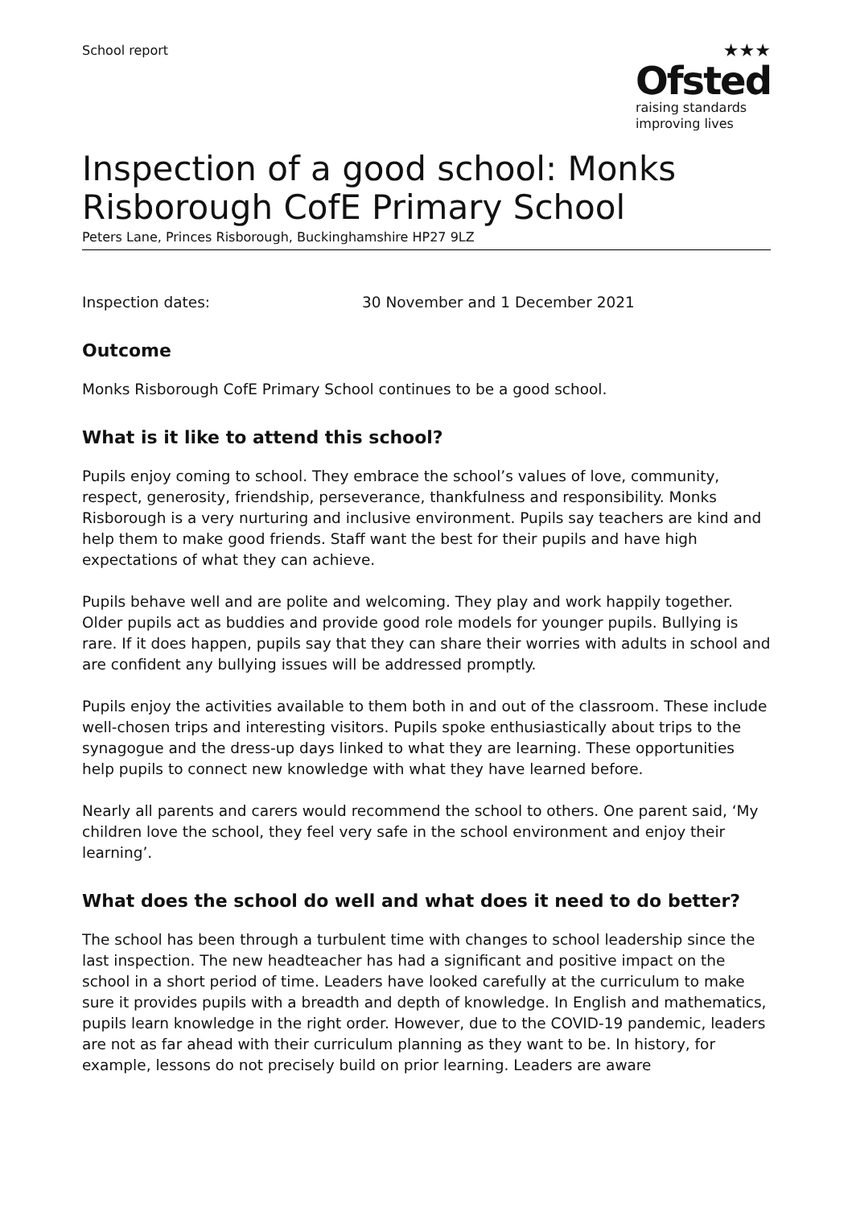School report
★★★
Ofsted
raising standards
improving lives
Inspection of a good school: Monks Risborough CofE Primary School
Peters Lane, Princes Risborough, Buckinghamshire HP27 9LZ
Inspection dates: 30 November and 1 December 2021
Outcome
Monks Risborough CofE Primary School continues to be a good school.
What is it like to attend this school?
Pupils enjoy coming to school. They embrace the school’s values of love, community, respect, generosity, friendship, perseverance, thankfulness and responsibility. Monks Risborough is a very nurturing and inclusive environment. Pupils say teachers are kind and help them to make good friends. Staff want the best for their pupils and have high expectations of what they can achieve.
Pupils behave well and are polite and welcoming. They play and work happily together. Older pupils act as buddies and provide good role models for younger pupils. Bullying is rare. If it does happen, pupils say that they can share their worries with adults in school and are confident any bullying issues will be addressed promptly.
Pupils enjoy the activities available to them both in and out of the classroom. These include well-chosen trips and interesting visitors. Pupils spoke enthusiastically about trips to the synagogue and the dress-up days linked to what they are learning. These opportunities help pupils to connect new knowledge with what they have learned before.
Nearly all parents and carers would recommend the school to others. One parent said, ‘My children love the school, they feel very safe in the school environment and enjoy their learning’.
What does the school do well and what does it need to do better?
The school has been through a turbulent time with changes to school leadership since the last inspection. The new headteacher has had a significant and positive impact on the school in a short period of time. Leaders have looked carefully at the curriculum to make sure it provides pupils with a breadth and depth of knowledge. In English and mathematics, pupils learn knowledge in the right order. However, due to the COVID-19 pandemic, leaders are not as far ahead with their curriculum planning as they want to be. In history, for example, lessons do not precisely build on prior learning. Leaders are aware